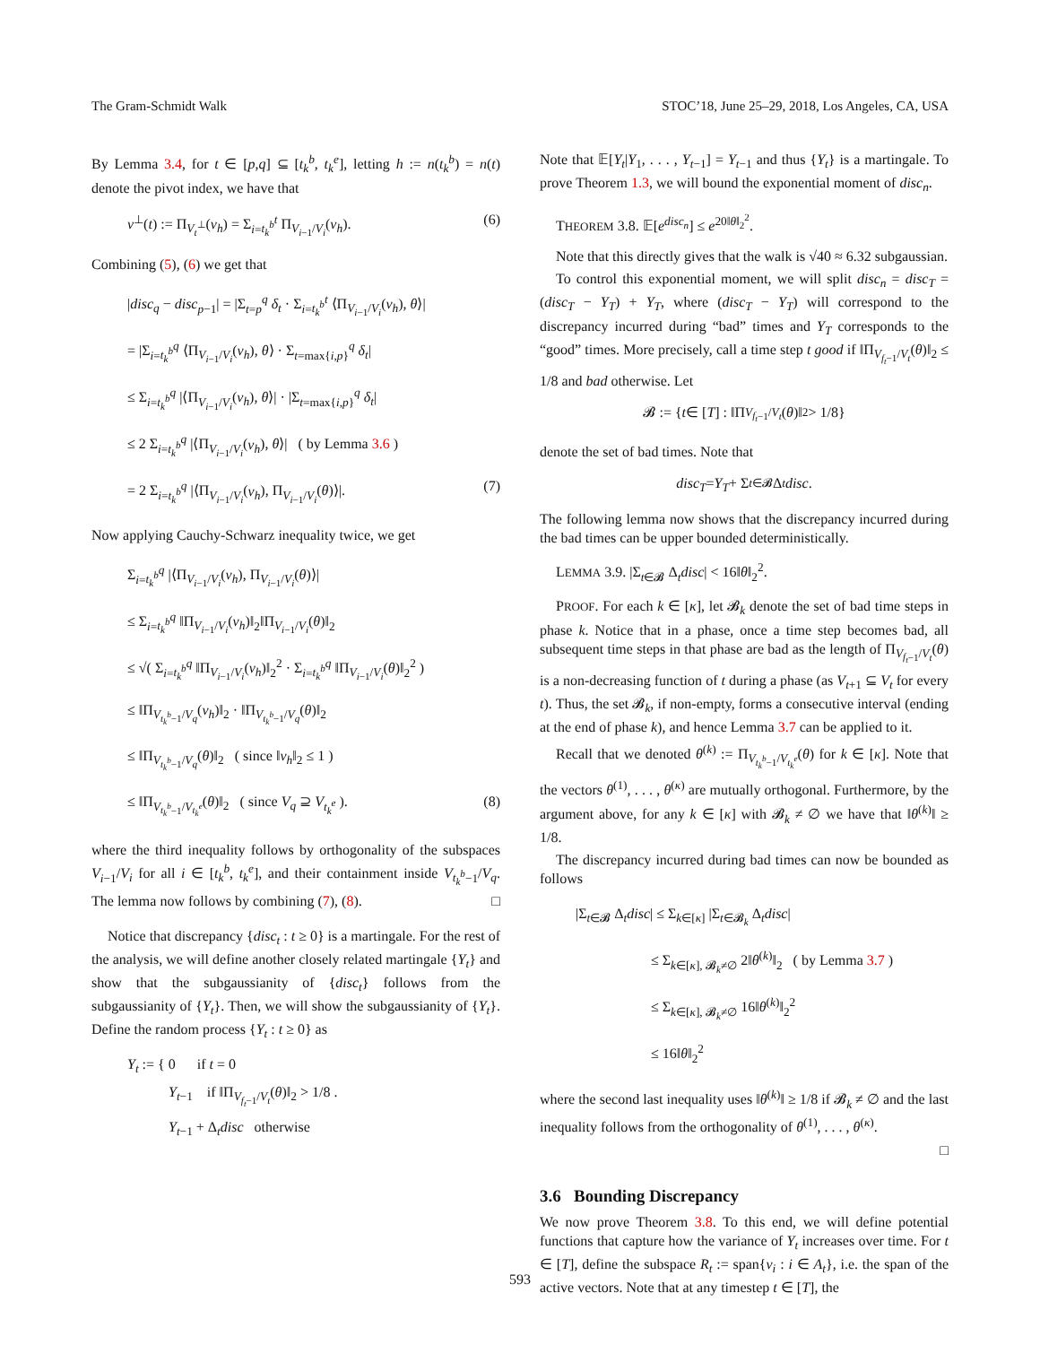The Gram-Schmidt Walk STOC’18, June 25–29, 2018, Los Angeles, CA, USA
By Lemma 3.4, for t ∈ [p,q] ⊆ [t<sub>k</sub><sup>b</sup>, t<sub>k</sub><sup>e</sup>], letting h := n(t<sub>k</sub><sup>b</sup>) = n(t) denote the pivot index, we have that
v<sup>⊥</sup>(t) := Π<sub>V<sub>t</sub><sup>⊥</sup></sub>(v<sub>h</sub>) = Σ<sub>i=t<sub>k</sub><sup>b</sup></sub><sup>t</sup> Π<sub>V<sub>i−1</sub>/V<sub>i</sub></sub>(v<sub>h</sub>). (6)
Combining (5), (6) we get that
|disc<sub>q</sub> − disc<sub>p−1</sub>| = |Σ<sub>t=p</sub><sup>q</sup> δ<sub>t</sub> · Σ<sub>i=t<sub>k</sub><sup>b</sup></sub><sup>t</sup> ⟨Π<sub>V<sub>i−1</sub>/V<sub>i</sub></sub>(v<sub>h</sub>), θ⟩|
= |Σ<sub>i=t<sub>k</sub><sup>b</sup></sub><sup>q</sup> ⟨Π<sub>V<sub>i−1</sub>/V<sub>i</sub></sub>(v<sub>h</sub>), θ⟩ · Σ<sub>t=max{i,p}</sub><sup>q</sup> δ<sub>t</sub>|
≤ Σ<sub>i=t<sub>k</sub><sup>b</sup></sub><sup>q</sup> |⟨Π<sub>V<sub>i−1</sub>/V<sub>i</sub></sub>(v<sub>h</sub>), θ⟩| · |Σ<sub>t=max{i,p}</sub><sup>q</sup> δ<sub>t</sub>|
≤ 2 Σ<sub>i=t<sub>k</sub><sup>b</sup></sub><sup>q</sup> |⟨Π<sub>V<sub>i−1</sub>/V<sub>i</sub></sub>(v<sub>h</sub>), θ⟩| ( by Lemma 3.6 )
= 2 Σ<sub>i=t<sub>k</sub><sup>b</sup></sub><sup>q</sup> |⟨Π<sub>V<sub>i−1</sub>/V<sub>i</sub></sub>(v<sub>h</sub>), Π<sub>V<sub>i−1</sub>/V<sub>i</sub></sub>(θ)⟩|. (7)
Now applying Cauchy-Schwarz inequality twice, we get
Σ<sub>i=t<sub>k</sub><sup>b</sup></sub><sup>q</sup> |⟨Π<sub>V<sub>i−1</sub>/V<sub>i</sub></sub>(v<sub>h</sub>), Π<sub>V<sub>i−1</sub>/V<sub>i</sub></sub>(θ)⟩|
≤ Σ<sub>i=t<sub>k</sub><sup>b</sup></sub><sup>q</sup> ‖Π<sub>V<sub>i−1</sub>/V<sub>i</sub></sub>(v<sub>h</sub>)‖<sub>2</sub>‖Π<sub>V<sub>i−1</sub>/V<sub>i</sub></sub>(θ)‖<sub>2</sub>
≤ √( Σ<sub>i=t<sub>k</sub><sup>b</sup></sub><sup>q</sup> ‖Π<sub>V<sub>i−1</sub>/V<sub>i</sub></sub>(v<sub>h</sub>)‖<sub>2</sub><sup>2</sup> · Σ<sub>i=t<sub>k</sub><sup>b</sup></sub><sup>q</sup> ‖Π<sub>V<sub>i−1</sub>/V<sub>i</sub></sub>(θ)‖<sub>2</sub><sup>2</sup> )
≤ ‖Π<sub>V<sub>t<sub>k</sub><sup>b</sup>−1</sub>/V<sub>q</sub></sub>(v<sub>h</sub>)‖<sub>2</sub> · ‖Π<sub>V<sub>t<sub>k</sub><sup>b</sup>−1</sub>/V<sub>q</sub></sub>(θ)‖<sub>2</sub>
≤ ‖Π<sub>V<sub>t<sub>k</sub><sup>b</sup>−1</sub>/V<sub>q</sub></sub>(θ)‖<sub>2</sub> ( since ‖v<sub>h</sub>‖<sub>2</sub> ≤ 1 )
≤ ‖Π<sub>V<sub>t<sub>k</sub><sup>b</sup>−1</sub>/V<sub>t<sub>k</sub><sup>e</sup></sub></sub>(θ)‖<sub>2</sub> ( since V<sub>q</sub> ⊇ V<sub>t<sub>k</sub><sup>e</sup></sub> ). (8)
where the third inequality follows by orthogonality of the subspaces V<sub>i−1</sub>/V<sub>i</sub> for all i ∈ [t<sub>k</sub><sup>b</sup>, t<sub>k</sub><sup>e</sup>], and their containment inside V<sub>t<sub>k</sub><sup>b</sup>−1</sub>/V<sub>q</sub>. The lemma now follows by combining (7), (8). □
Notice that discrepancy {disc<sub>t</sub> : t ≥ 0} is a martingale. For the rest of the analysis, we will define another closely related martingale {Y<sub>t</sub>} and show that the subgaussianity of {disc<sub>t</sub>} follows from the subgaussianity of {Y<sub>t</sub>}. Then, we will show the subgaussianity of {Y<sub>t</sub>}. Define the random process {Y<sub>t</sub> : t ≥ 0} as
Y<sub>t</sub> := { 0 if t = 0
Y<sub>t−1</sub> if ‖Π<sub>V<sub>f<sub>t</sub>−1</sub>/V<sub>t</sub></sub>(θ)‖<sub>2</sub> > 1/8 .
Y<sub>t−1</sub> + Δ<sub>t</sub>disc otherwise
Note that 𝔼[Y<sub>t</sub>|Y<sub>1</sub>, . . . , Y<sub>t−1</sub>] = Y<sub>t−1</sub> and thus {Y<sub>t</sub>} is a martingale. To prove Theorem 1.3, we will bound the exponential moment of disc<sub>n</sub>.
THEOREM 3.8. 𝔼[e<sup>disc<sub>n</sub></sup>] ≤ e<sup>20‖θ‖<sub>2</sub><sup>2</sup></sup>.
Note that this directly gives that the walk is √40 ≈ 6.32 subgaussian.
To control this exponential moment, we will split disc<sub>n</sub> = disc<sub>T</sub> = (disc<sub>T</sub> − Y<sub>T</sub>) + Y<sub>T</sub>, where (disc<sub>T</sub> − Y<sub>T</sub>) will correspond to the discrepancy incurred during “bad” times and Y<sub>T</sub> corresponds to the “good” times. More precisely, call a time step t good if ‖Π<sub>V<sub>f<sub>t</sub>−1</sub>/V<sub>t</sub></sub>(θ)‖<sub>2</sub> ≤ 1/8 and bad otherwise. Let
𝓑 := { t ∈ [T] : ‖Π<sub>V<sub>f<sub>t</sub>−1</sub>/V<sub>t</sub></sub> (θ)‖<sub>2</sub> > 1/8}
denote the set of bad times. Note that
disc<sub>T</sub> = Y<sub>T</sub> + Σ<sub>t∈𝓑</sub> Δ<sub>t</sub> disc.
The following lemma now shows that the discrepancy incurred during the bad times can be upper bounded deterministically.
LEMMA 3.9. |Σ<sub>t∈𝓑</sub> Δ<sub>t</sub>disc| < 16‖θ‖<sub>2</sub><sup>2</sup>.
PROOF. For each k ∈ [κ], let 𝓑<sub>k</sub> denote the set of bad time steps in phase k. Notice that in a phase, once a time step becomes bad, all subsequent time steps in that phase are bad as the length of Π<sub>V<sub>f<sub>t</sub>−1</sub>/V<sub>t</sub></sub>(θ) is a non-decreasing function of t during a phase (as V<sub>t+1</sub> ⊆ V<sub>t</sub> for every t). Thus, the set 𝓑<sub>k</sub>, if non-empty, forms a consecutive interval (ending at the end of phase k), and hence Lemma 3.7 can be applied to it.
Recall that we denoted θ<sup>(k)</sup> := Π<sub>V<sub>t<sub>k</sub><sup>b</sup>−1</sub>/V<sub>t<sub>k</sub><sup>e</sup></sub></sub>(θ) for k ∈ [κ]. Note that the vectors θ<sup>(1)</sup>, . . . , θ<sup>(κ)</sup> are mutually orthogonal. Furthermore, by the argument above, for any k ∈ [κ] with 𝓑<sub>k</sub> ≠ ∅ we have that ‖θ<sup>(k)</sup>‖ ≥ 1/8.
The discrepancy incurred during bad times can now be bounded as follows
|Σ<sub>t∈𝓑</sub> Δ<sub>t</sub>disc| ≤ Σ<sub>k∈[κ]</sub> |Σ<sub>t∈𝓑<sub>k</sub></sub> Δ<sub>t</sub>disc|
≤ Σ<sub>k∈[κ], 𝓑<sub>k</sub>≠∅</sub> 2‖θ<sup>(k)</sup>‖<sub>2</sub> ( by Lemma 3.7 )
≤ Σ<sub>k∈[κ], 𝓑<sub>k</sub>≠∅</sub> 16‖θ<sup>(k)</sup>‖<sub>2</sub><sup>2</sup>
≤ 16‖θ‖<sub>2</sub><sup>2</sup>
where the second last inequality uses ‖θ<sup>(k)</sup>‖ ≥ 1/8 if 𝓑<sub>k</sub> ≠ ∅ and the last inequality follows from the orthogonality of θ<sup>(1)</sup>, . . . , θ<sup>(κ)</sup>.
□
3.6 Bounding Discrepancy
We now prove Theorem 3.8. To this end, we will define potential functions that capture how the variance of Y<sub>t</sub> increases over time. For t ∈ [T], define the subspace R<sub>t</sub> := span{v<sub>i</sub> : i ∈ A<sub>t</sub>}, i.e. the span of the active vectors. Note that at any timestep t ∈ [T], the
593